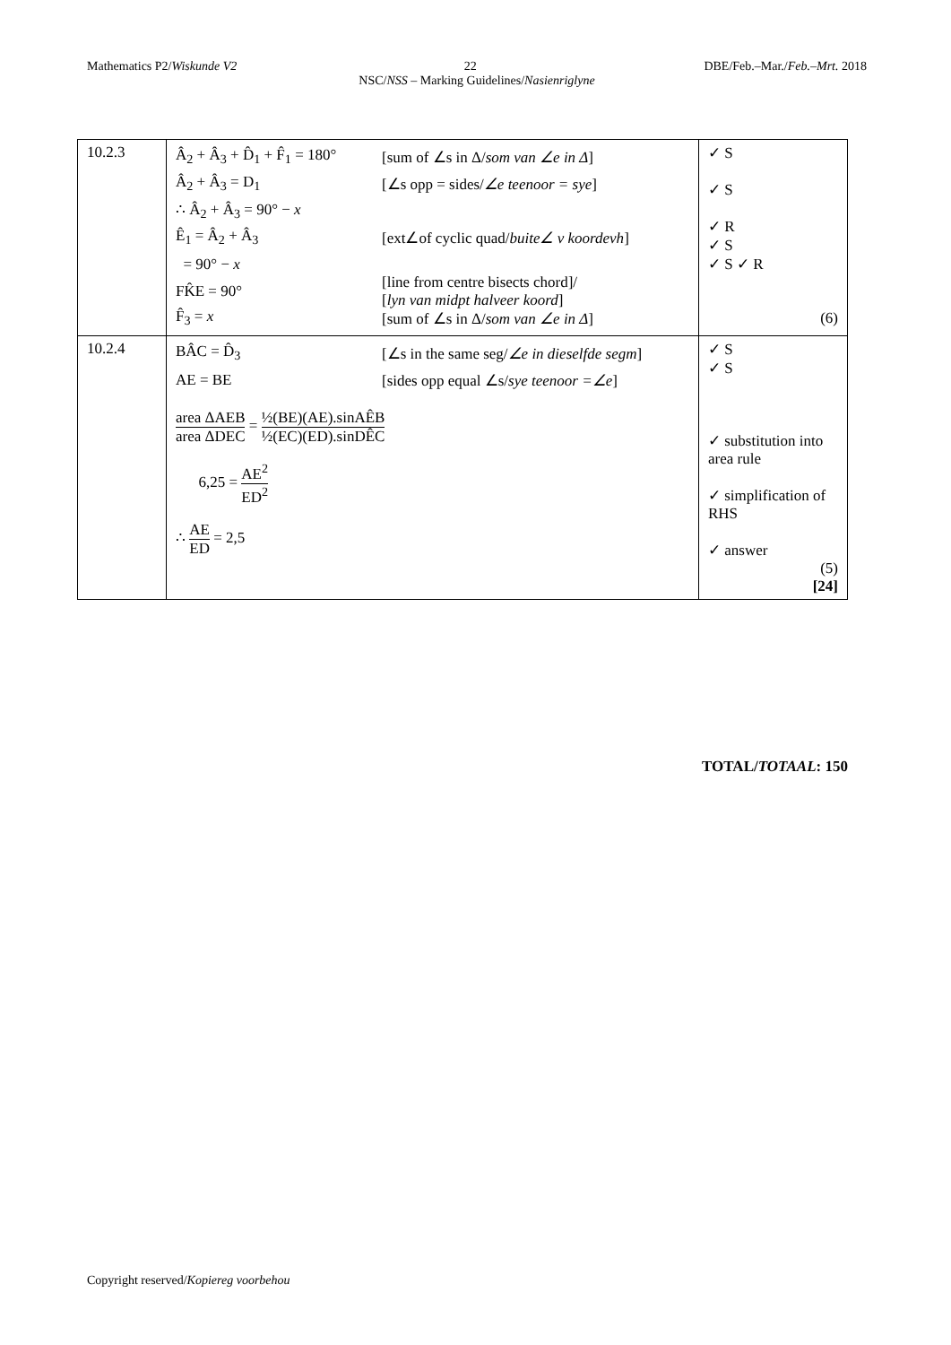Mathematics P2/Wiskunde V2 22 DBE/Feb.–Mar./Feb.–Mrt. 2018
NSC/NSS – Marking Guidelines/Nasienriglyne
| 10.2.3 | Â<sub>2</sub> + Â<sub>3</sub> + D̂<sub>1</sub> + F̂<sub>1</sub> = 180° [sum of ∠s in Δ/ som van ∠e in Δ ] Â<sub>2</sub> + Â<sub>3</sub> = D<sub>1</sub> [∠s opp = sides/ ∠e teenoor = sye ] ∴ Â<sub>2</sub> + Â<sub>3</sub> = 90° − x Ê<sub>1</sub> = Â<sub>2</sub> + Â<sub>3</sub> [ext∠of cyclic quad/ buite∠ v koordevh ] = 90° − x FK̂E = 90° [line from centre bisects chord]/ [ lyn van midpt halveer koord ] F̂<sub>3</sub> = x [sum of ∠s in Δ/ som van ∠e in Δ ] | ✓ S ✓ S ✓ R ✓ S ✓ S ✓ R (6) |
| 10.2.4 | BÂC = D̂<sub>3</sub> [∠s in the same seg/ ∠e in dieselfde segm ] AE = BE [sides opp equal ∠s/ sye teenoor =∠e ] area ΔAEB area ΔDEC = ½(BE)(AE).sinAÊB ½(EC)(ED).sinDÊC 6,25 = AE<sup>2</sup> ED<sup>2</sup> ∴ AE ED = 2,5 | ✓ S ✓ S ✓ substitution into area rule ✓ simplification of RHS ✓ answer (5) [24] |
TOTAL/TOTAAL: 150
Copyright reserved/Kopiereg voorbehou